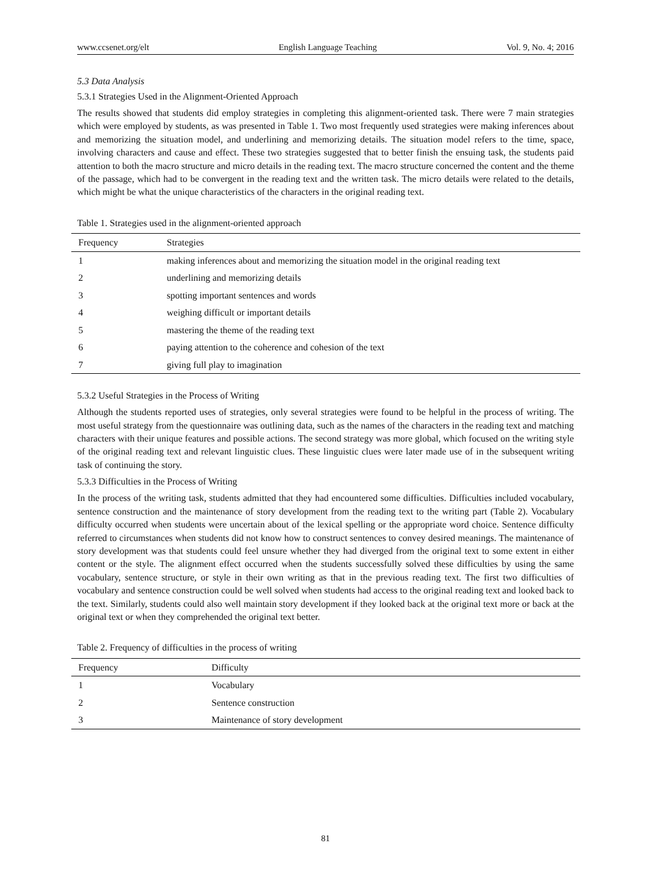www.ccsenet.org/elt English Language Teaching Vol. 9, No. 4; 2016
5.3 Data Analysis
5.3.1 Strategies Used in the Alignment-Oriented Approach
The results showed that students did employ strategies in completing this alignment-oriented task. There were 7 main strategies which were employed by students, as was presented in Table 1. Two most frequently used strategies were making inferences about and memorizing the situation model, and underlining and memorizing details. The situation model refers to the time, space, involving characters and cause and effect. These two strategies suggested that to better finish the ensuing task, the students paid attention to both the macro structure and micro details in the reading text. The macro structure concerned the content and the theme of the passage, which had to be convergent in the reading text and the written task. The micro details were related to the details, which might be what the unique characteristics of the characters in the original reading text.
Table 1. Strategies used in the alignment-oriented approach
| Frequency | Strategies |
| --- | --- |
| 1 | making inferences about and memorizing the situation model in the original reading text |
| 2 | underlining and memorizing details |
| 3 | spotting important sentences and words |
| 4 | weighing difficult or important details |
| 5 | mastering the theme of the reading text |
| 6 | paying attention to the coherence and cohesion of the text |
| 7 | giving full play to imagination |
5.3.2 Useful Strategies in the Process of Writing
Although the students reported uses of strategies, only several strategies were found to be helpful in the process of writing. The most useful strategy from the questionnaire was outlining data, such as the names of the characters in the reading text and matching characters with their unique features and possible actions. The second strategy was more global, which focused on the writing style of the original reading text and relevant linguistic clues. These linguistic clues were later made use of in the subsequent writing task of continuing the story.
5.3.3 Difficulties in the Process of Writing
In the process of the writing task, students admitted that they had encountered some difficulties. Difficulties included vocabulary, sentence construction and the maintenance of story development from the reading text to the writing part (Table 2). Vocabulary difficulty occurred when students were uncertain about of the lexical spelling or the appropriate word choice. Sentence difficulty referred to circumstances when students did not know how to construct sentences to convey desired meanings. The maintenance of story development was that students could feel unsure whether they had diverged from the original text to some extent in either content or the style. The alignment effect occurred when the students successfully solved these difficulties by using the same vocabulary, sentence structure, or style in their own writing as that in the previous reading text. The first two difficulties of vocabulary and sentence construction could be well solved when students had access to the original reading text and looked back to the text. Similarly, students could also well maintain story development if they looked back at the original text more or back at the original text or when they comprehended the original text better.
Table 2. Frequency of difficulties in the process of writing
| Frequency | Difficulty |
| --- | --- |
| 1 | Vocabulary |
| 2 | Sentence construction |
| 3 | Maintenance of story development |
81